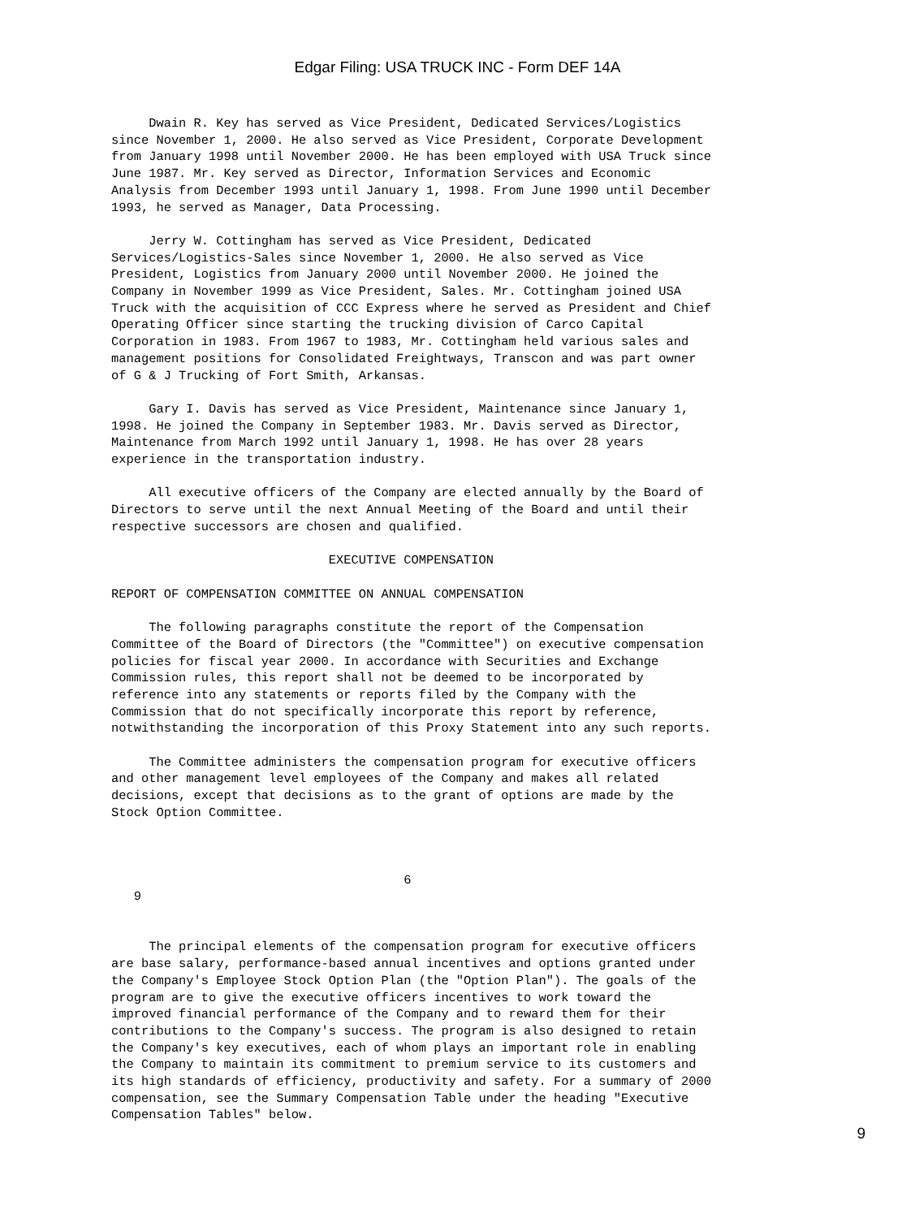Edgar Filing: USA TRUCK INC - Form DEF 14A
     Dwain R. Key has served as Vice President, Dedicated Services/Logistics
since November 1, 2000. He also served as Vice President, Corporate Development
from January 1998 until November 2000. He has been employed with USA Truck since
June 1987. Mr. Key served as Director, Information Services and Economic
Analysis from December 1993 until January 1, 1998. From June 1990 until December
1993, he served as Manager, Data Processing.

     Jerry W. Cottingham has served as Vice President, Dedicated
Services/Logistics-Sales since November 1, 2000. He also served as Vice
President, Logistics from January 2000 until November 2000. He joined the
Company in November 1999 as Vice President, Sales. Mr. Cottingham joined USA
Truck with the acquisition of CCC Express where he served as President and Chief
Operating Officer since starting the trucking division of Carco Capital
Corporation in 1983. From 1967 to 1983, Mr. Cottingham held various sales and
management positions for Consolidated Freightways, Transcon and was part owner
of G & J Trucking of Fort Smith, Arkansas.

     Gary I. Davis has served as Vice President, Maintenance since January 1,
1998. He joined the Company in September 1983. Mr. Davis served as Director,
Maintenance from March 1992 until January 1, 1998. He has over 28 years
experience in the transportation industry.

     All executive officers of the Company are elected annually by the Board of
Directors to serve until the next Annual Meeting of the Board and until their
respective successors are chosen and qualified.

                             EXECUTIVE COMPENSATION

REPORT OF COMPENSATION COMMITTEE ON ANNUAL COMPENSATION

     The following paragraphs constitute the report of the Compensation
Committee of the Board of Directors (the "Committee") on executive compensation
policies for fiscal year 2000. In accordance with Securities and Exchange
Commission rules, this report shall not be deemed to be incorporated by
reference into any statements or reports filed by the Company with the
Commission that do not specifically incorporate this report by reference,
notwithstanding the incorporation of this Proxy Statement into any such reports.

     The Committee administers the compensation program for executive officers
and other management level employees of the Company and makes all related
decisions, except that decisions as to the grant of options are made by the
Stock Option Committee.



                                       6
   9


     The principal elements of the compensation program for executive officers
are base salary, performance-based annual incentives and options granted under
the Company's Employee Stock Option Plan (the "Option Plan"). The goals of the
program are to give the executive officers incentives to work toward the
improved financial performance of the Company and to reward them for their
contributions to the Company's success. The program is also designed to retain
the Company's key executives, each of whom plays an important role in enabling
the Company to maintain its commitment to premium service to its customers and
its high standards of efficiency, productivity and safety. For a summary of 2000
compensation, see the Summary Compensation Table under the heading "Executive
Compensation Tables" below.
9